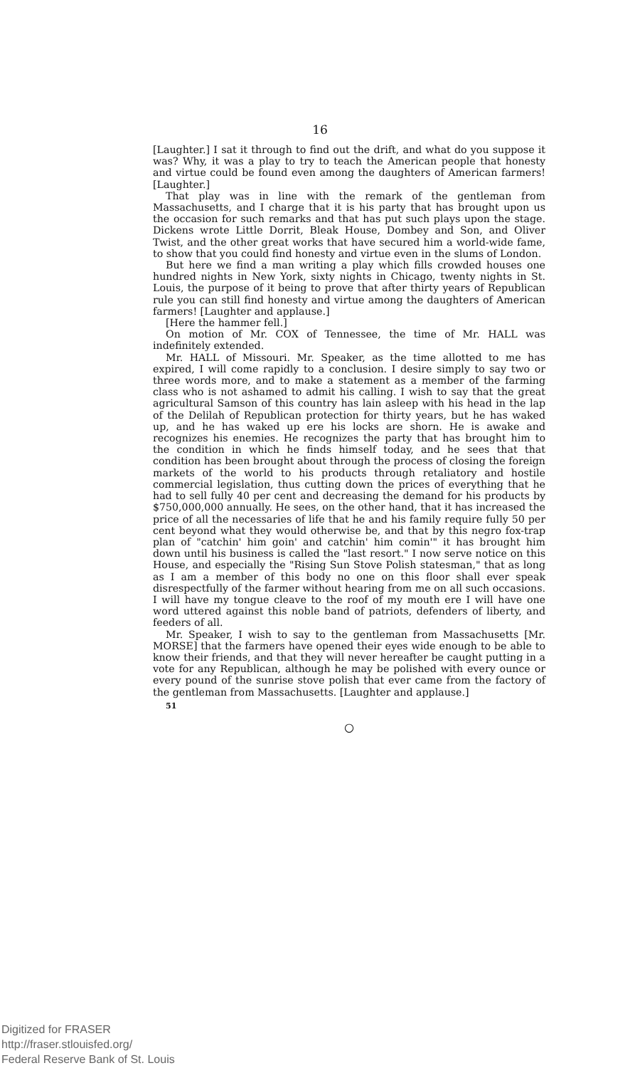16
[Laughter.] I sat it through to find out the drift, and what do you suppose it was? Why, it was a play to try to teach the American people that honesty and virtue could be found even among the daughters of American farmers! [Laughter.]
That play was in line with the remark of the gentleman from Massachusetts, and I charge that it is his party that has brought upon us the occasion for such remarks and that has put such plays upon the stage. Dickens wrote Little Dorrit, Bleak House, Dombey and Son, and Oliver Twist, and the other great works that have secured him a world-wide fame, to show that you could find honesty and virtue even in the slums of London.
But here we find a man writing a play which fills crowded houses one hundred nights in New York, sixty nights in Chicago, twenty nights in St. Louis, the purpose of it being to prove that after thirty years of Republican rule you can still find honesty and virtue among the daughters of American farmers! [Laughter and applause.]
[Here the hammer fell.]
On motion of Mr. COX of Tennessee, the time of Mr. HALL was indefinitely extended.
Mr. HALL of Missouri. Mr. Speaker, as the time allotted to me has expired, I will come rapidly to a conclusion. I desire simply to say two or three words more, and to make a statement as a member of the farming class who is not ashamed to admit his calling. I wish to say that the great agricultural Samson of this country has lain asleep with his head in the lap of the Delilah of Republican protection for thirty years, but he has waked up, and he has waked up ere his locks are shorn. He is awake and recognizes his enemies. He recognizes the party that has brought him to the condition in which he finds himself today, and he sees that that condition has been brought about through the process of closing the foreign markets of the world to his products through retaliatory and hostile commercial legislation, thus cutting down the prices of everything that he had to sell fully 40 per cent and decreasing the demand for his products by $750,000,000 annually. He sees, on the other hand, that it has increased the price of all the necessaries of life that he and his family require fully 50 per cent beyond what they would otherwise be, and that by this negro fox-trap plan of "catchin' him goin' and catchin' him comin'" it has brought him down until his business is called the "last resort." I now serve notice on this House, and especially the "Rising Sun Stove Polish statesman," that as long as I am a member of this body no one on this floor shall ever speak disrespectfully of the farmer without hearing from me on all such occasions. I will have my tongue cleave to the roof of my mouth ere I will have one word uttered against this noble band of patriots, defenders of liberty, and feeders of all.
Mr. Speaker, I wish to say to the gentleman from Massachusetts [Mr. MORSE] that the farmers have opened their eyes wide enough to be able to know their friends, and that they will never hereafter be caught putting in a vote for any Republican, although he may be polished with every ounce or every pound of the sunrise stove polish that ever came from the factory of the gentleman from Massachusetts. [Laughter and applause.]
51
○
Digitized for FRASER
http://fraser.stlouisfed.org/
Federal Reserve Bank of St. Louis